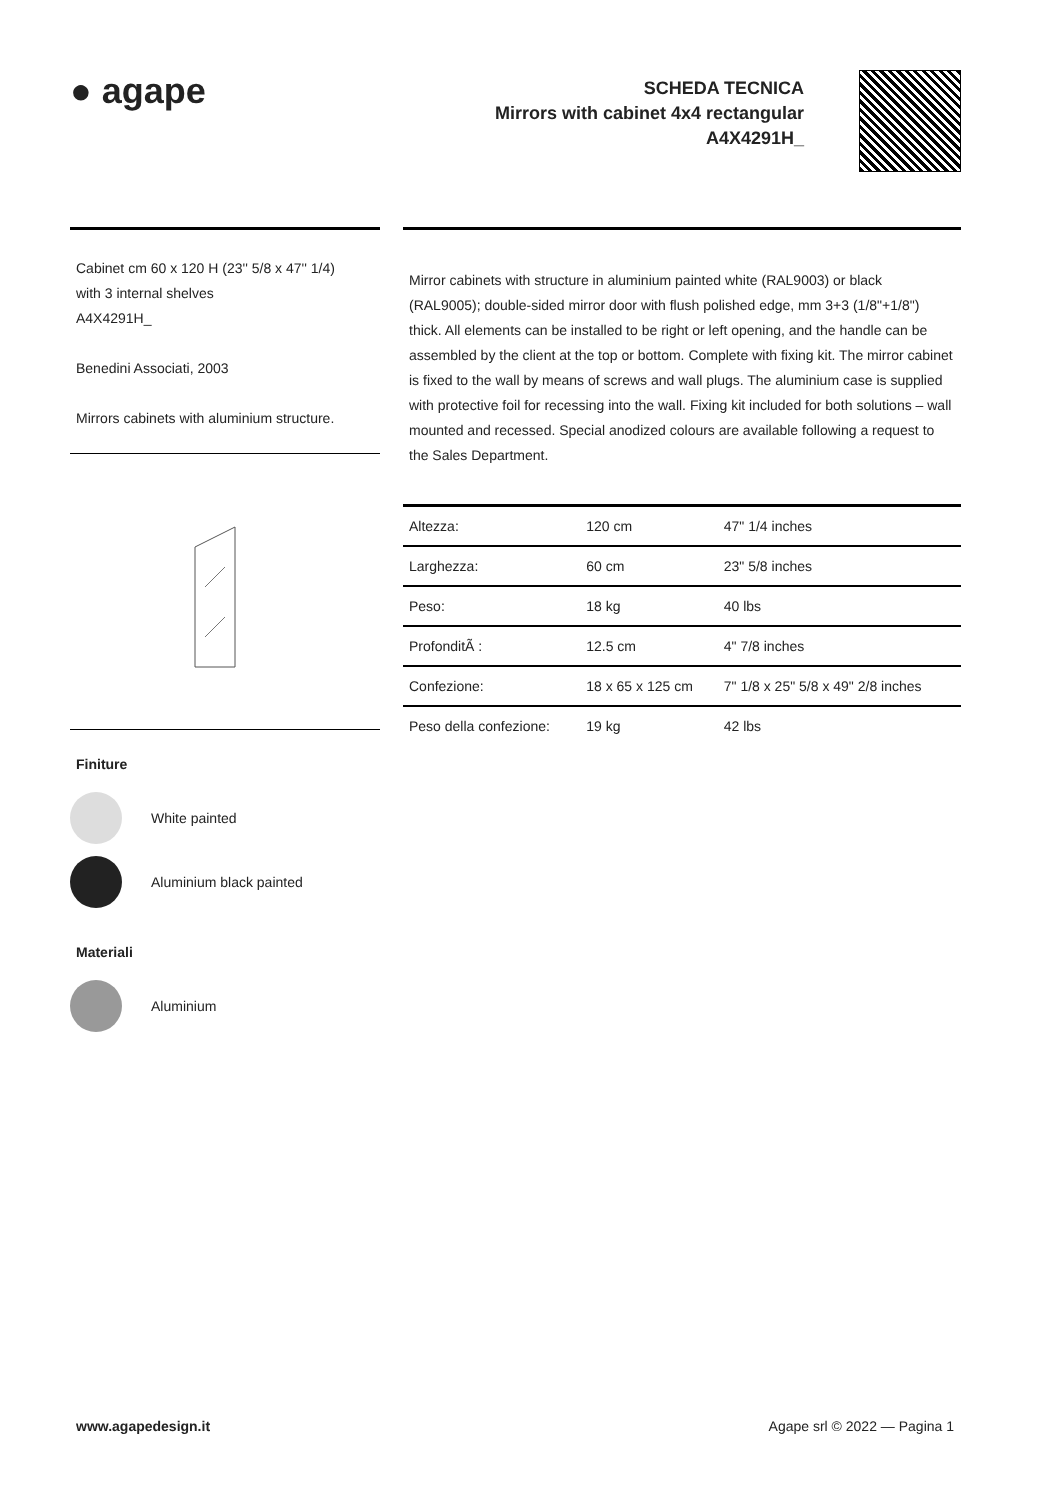● agape
SCHEDA TECNICA
Mirrors with cabinet 4x4 rectangular
A4X4291H_
Cabinet cm 60 x 120 H (23'' 5/8 x 47'' 1/4)
with 3 internal shelves
A4X4291H_
Benedini Associati, 2003
Mirrors cabinets with aluminium structure.
Finiture
White painted
Aluminium black painted
Materiali
Aluminium
Mirror cabinets with structure in aluminium painted white (RAL9003) or black (RAL9005); double-sided mirror door with flush polished edge, mm 3+3 (1/8"+1/8") thick. All elements can be installed to be right or left opening, and the handle can be assembled by the client at the top or bottom. Complete with fixing kit. The mirror cabinet is fixed to the wall by means of screws and wall plugs. The aluminium case is supplied with protective foil for recessing into the wall. Fixing kit included for both solutions – wall mounted and recessed. Special anodized colours are available following a request to the Sales Department.
| Altezza: | 120 cm | 47" 1/4 inches |
| Larghezza: | 60 cm | 23" 5/8 inches |
| Peso: | 18 kg | 40 lbs |
| ProfonditÃ : | 12.5 cm | 4" 7/8 inches |
| Confezione: | 18 x 65 x 125 cm | 7" 1/8 x 25" 5/8 x 49" 2/8 inches |
| Peso della confezione: | 19 kg | 42 lbs |
www.agapedesign.it Agape srl © 2022 — Pagina 1